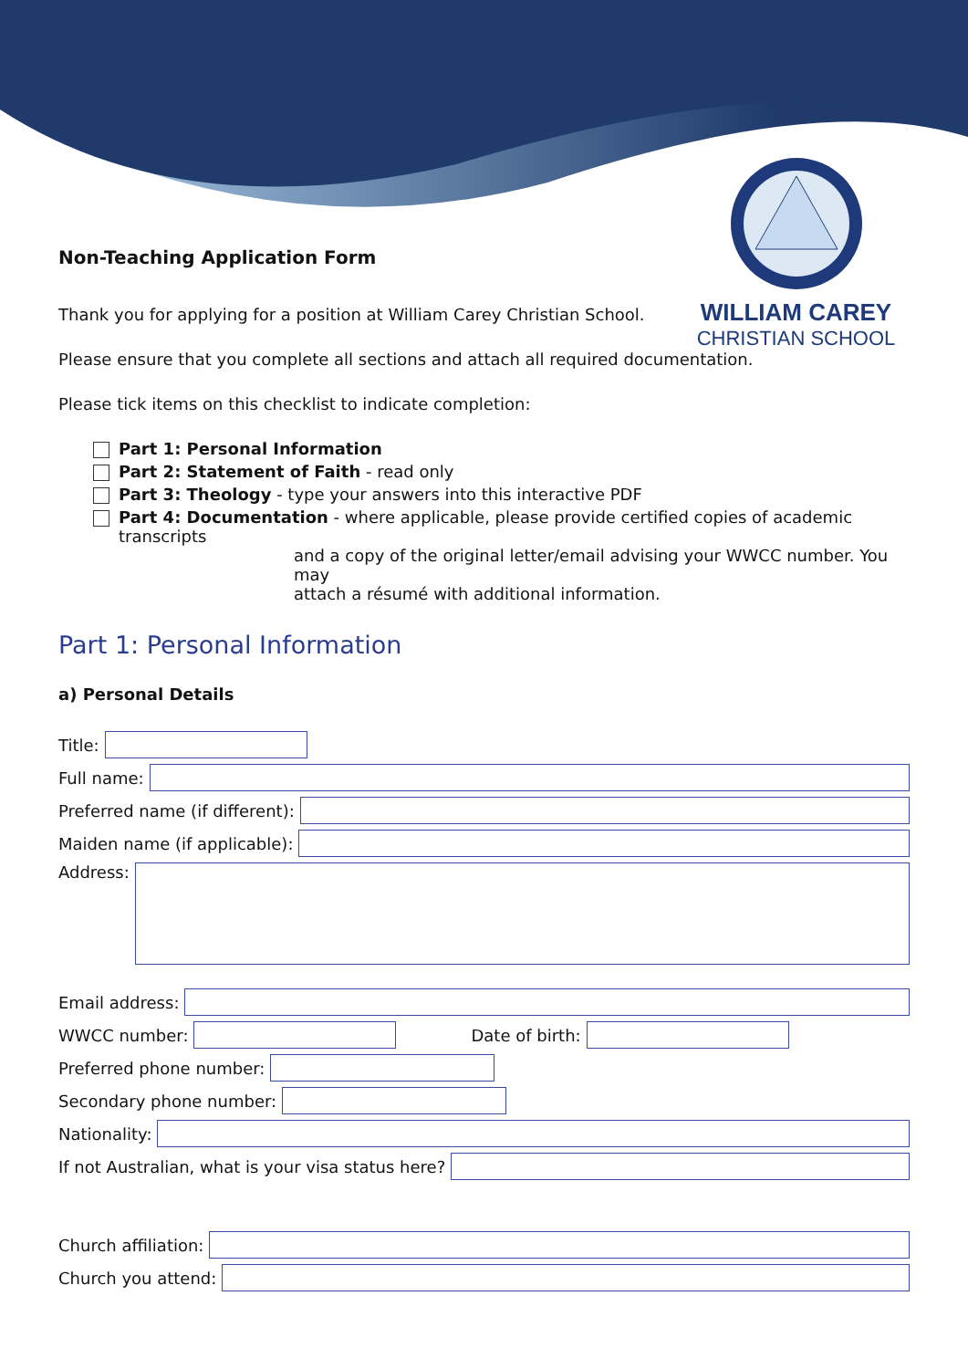WILLIAM CAREY
CHRISTIAN SCHOOL
Non-Teaching Application Form
Thank you for applying for a position at William Carey Christian School.
Please ensure that you complete all sections and attach all required documentation.
Please tick items on this checklist to indicate completion:
Part 1: Personal Information
Part 2: Statement of Faith - read only
Part 3: Theology - type your answers into this interactive PDF
Part 4: Documentation - where applicable, please provide certified copies of academic transcripts
and a copy of the original letter/email advising your WWCC number. You may
attach a résumé with additional information.
Part 1: Personal Information
a) Personal Details
Title:
Full name:
Preferred name (if different):
Maiden name (if applicable):
Address:
Email address:
WWCC number: Date of birth:
Preferred phone number:
Secondary phone number:
Nationality:
If not Australian, what is your visa status here?
Church affiliation:
Church you attend: